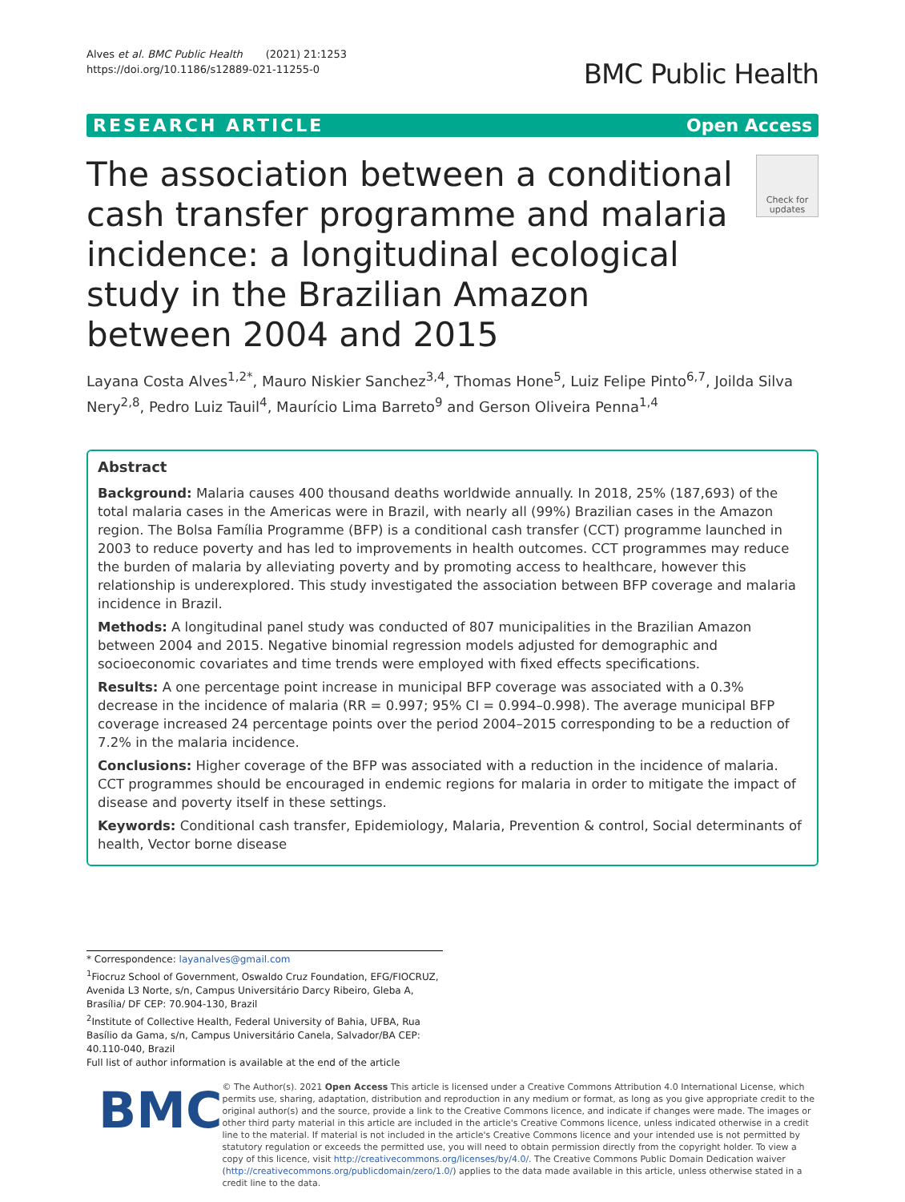Alves et al. BMC Public Health (2021) 21:1253
https://doi.org/10.1186/s12889-021-11255-0
BMC Public Health
RESEARCH ARTICLE Open Access
The association between a conditional cash transfer programme and malaria incidence: a longitudinal ecological study in the Brazilian Amazon between 2004 and 2015
Check for updates
Layana Costa Alves<sup>1,2*</sup>, Mauro Niskier Sanchez<sup>3,4</sup>, Thomas Hone<sup>5</sup>, Luiz Felipe Pinto<sup>6,7</sup>, Joilda Silva Nery<sup>2,8</sup>, Pedro Luiz Tauil<sup>4</sup>, Maurício Lima Barreto<sup>9</sup> and Gerson Oliveira Penna<sup>1,4</sup>
Abstract
Background: Malaria causes 400 thousand deaths worldwide annually. In 2018, 25% (187,693) of the total malaria cases in the Americas were in Brazil, with nearly all (99%) Brazilian cases in the Amazon region. The Bolsa Família Programme (BFP) is a conditional cash transfer (CCT) programme launched in 2003 to reduce poverty and has led to improvements in health outcomes. CCT programmes may reduce the burden of malaria by alleviating poverty and by promoting access to healthcare, however this relationship is underexplored. This study investigated the association between BFP coverage and malaria incidence in Brazil.
Methods: A longitudinal panel study was conducted of 807 municipalities in the Brazilian Amazon between 2004 and 2015. Negative binomial regression models adjusted for demographic and socioeconomic covariates and time trends were employed with fixed effects specifications.
Results: A one percentage point increase in municipal BFP coverage was associated with a 0.3% decrease in the incidence of malaria (RR = 0.997; 95% CI = 0.994–0.998). The average municipal BFP coverage increased 24 percentage points over the period 2004–2015 corresponding to be a reduction of 7.2% in the malaria incidence.
Conclusions: Higher coverage of the BFP was associated with a reduction in the incidence of malaria. CCT programmes should be encouraged in endemic regions for malaria in order to mitigate the impact of disease and poverty itself in these settings.
Keywords: Conditional cash transfer, Epidemiology, Malaria, Prevention & control, Social determinants of health, Vector borne disease
* Correspondence: layanalves@gmail.com
<sup>1</sup> Fiocruz School of Government, Oswaldo Cruz Foundation, EFG/FIOCRUZ, Avenida L3 Norte, s/n, Campus Universitário Darcy Ribeiro, Gleba A, Brasília/ DF CEP: 70.904-130, Brazil
<sup>2</sup> Institute of Collective Health, Federal University of Bahia, UFBA, Rua Basílio da Gama, s/n, Campus Universitário Canela, Salvador/BA CEP: 40.110-040, Brazil
Full list of author information is available at the end of the article
BMC
© The Author(s). 2021 Open Access This article is licensed under a Creative Commons Attribution 4.0 International License, which permits use, sharing, adaptation, distribution and reproduction in any medium or format, as long as you give appropriate credit to the original author(s) and the source, provide a link to the Creative Commons licence, and indicate if changes were made. The images or other third party material in this article are included in the article's Creative Commons licence, unless indicated otherwise in a credit line to the material. If material is not included in the article's Creative Commons licence and your intended use is not permitted by statutory regulation or exceeds the permitted use, you will need to obtain permission directly from the copyright holder. To view a copy of this licence, visit http://creativecommons.org/licenses/by/4.0/. The Creative Commons Public Domain Dedication waiver (http://creativecommons.org/publicdomain/zero/1.0/) applies to the data made available in this article, unless otherwise stated in a credit line to the data.